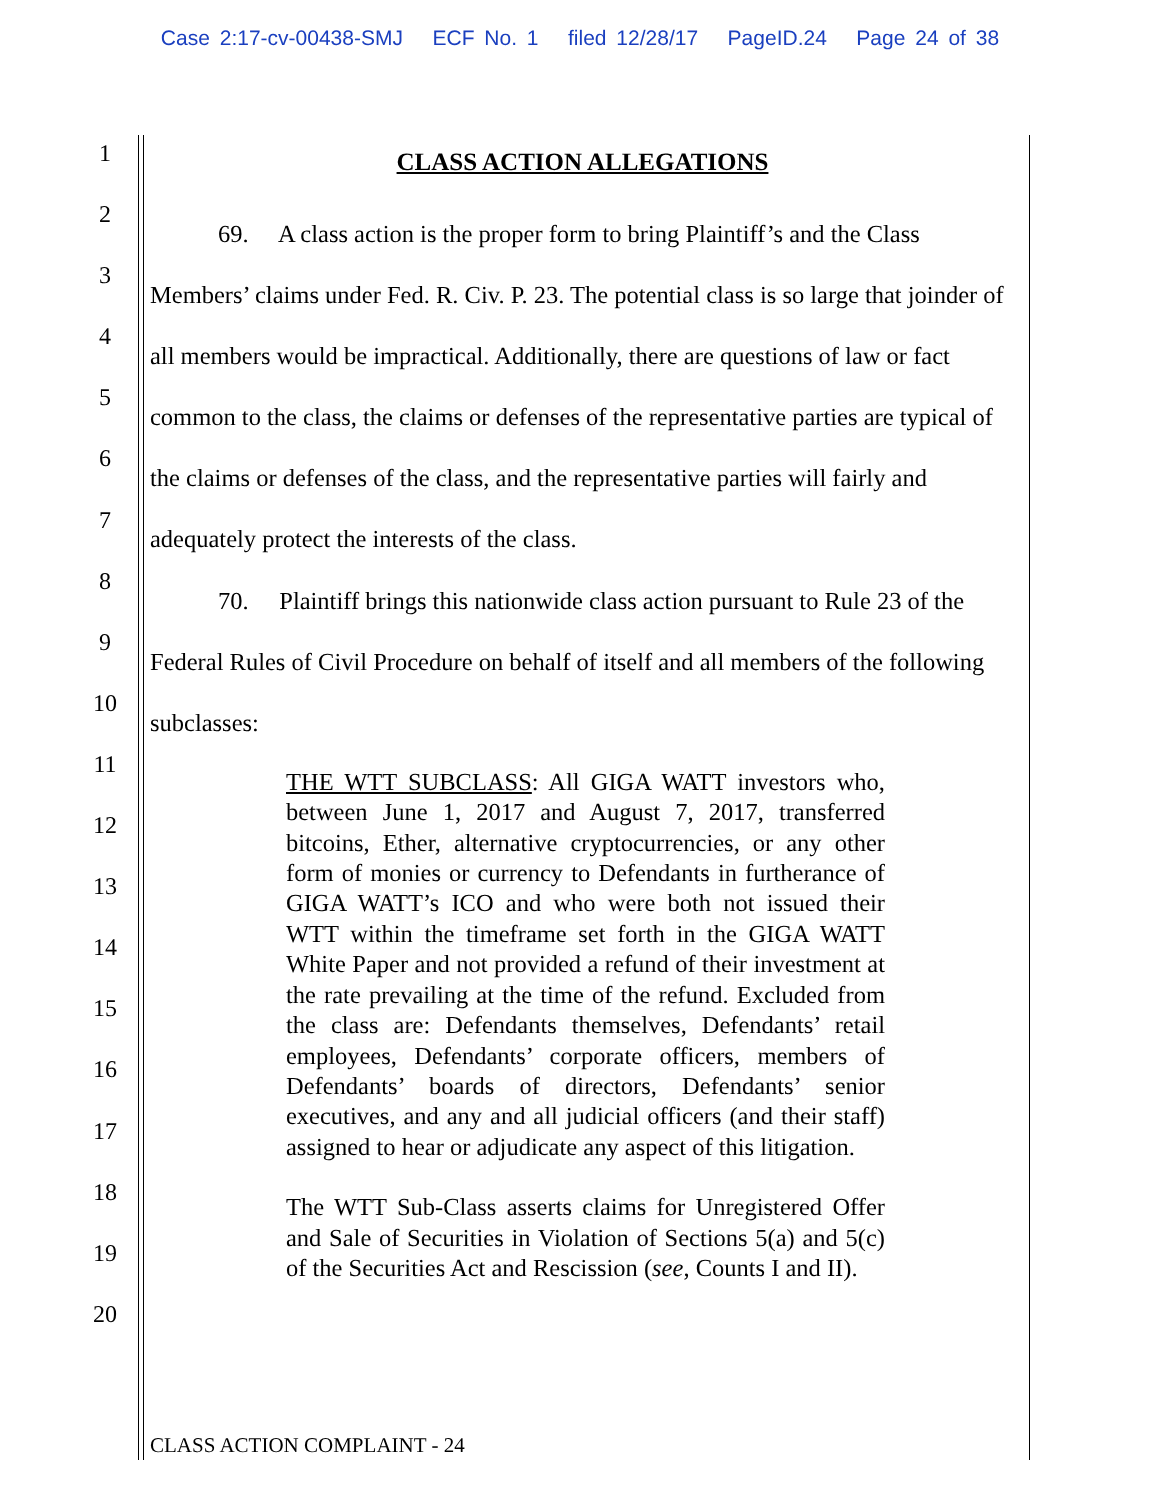Case 2:17-cv-00438-SMJ ECF No. 1 filed 12/28/17 PageID.24 Page 24 of 38
1
2
3
4
5
6
7
8
9
10
11
12
13
14
15
16
17
18
19
20
CLASS ACTION ALLEGATIONS
69. A class action is the proper form to bring Plaintiff’s and the Class Members’ claims under Fed. R. Civ. P. 23. The potential class is so large that joinder of all members would be impractical. Additionally, there are questions of law or fact common to the class, the claims or defenses of the representative parties are typical of the claims or defenses of the class, and the representative parties will fairly and adequately protect the interests of the class.
70. Plaintiff brings this nationwide class action pursuant to Rule 23 of the Federal Rules of Civil Procedure on behalf of itself and all members of the following subclasses:
THE WTT SUBCLASS: All GIGA WATT investors who, between June 1, 2017 and August 7, 2017, transferred bitcoins, Ether, alternative cryptocurrencies, or any other form of monies or currency to Defendants in furtherance of GIGA WATT’s ICO and who were both not issued their WTT within the timeframe set forth in the GIGA WATT White Paper and not provided a refund of their investment at the rate prevailing at the time of the refund. Excluded from the class are: Defendants themselves, Defendants’ retail employees, Defendants’ corporate officers, members of Defendants’ boards of directors, Defendants’ senior executives, and any and all judicial officers (and their staff) assigned to hear or adjudicate any aspect of this litigation.
The WTT Sub-Class asserts claims for Unregistered Offer and Sale of Securities in Violation of Sections 5(a) and 5(c) of the Securities Act and Rescission (see, Counts I and II).
CLASS ACTION COMPLAINT - 24